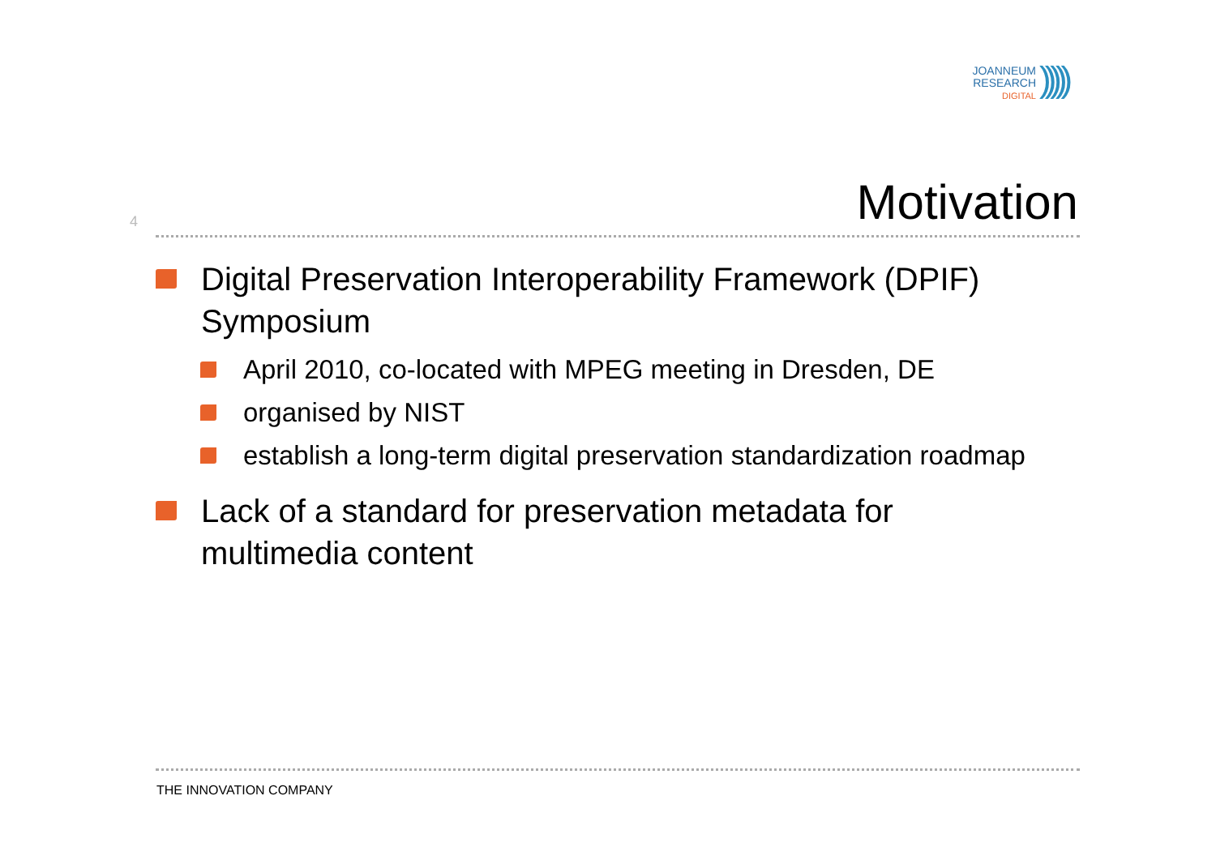JOANNEUM
RESEARCH
DIGITAL
)))))
4
Motivation
Digital Preservation Interoperability Framework (DPIF) Symposium
April 2010, co-located with MPEG meeting in Dresden, DE
organised by NIST
establish a long-term digital preservation standardization roadmap
Lack of a standard for preservation metadata for multimedia content
THE INNOVATION COMPANY